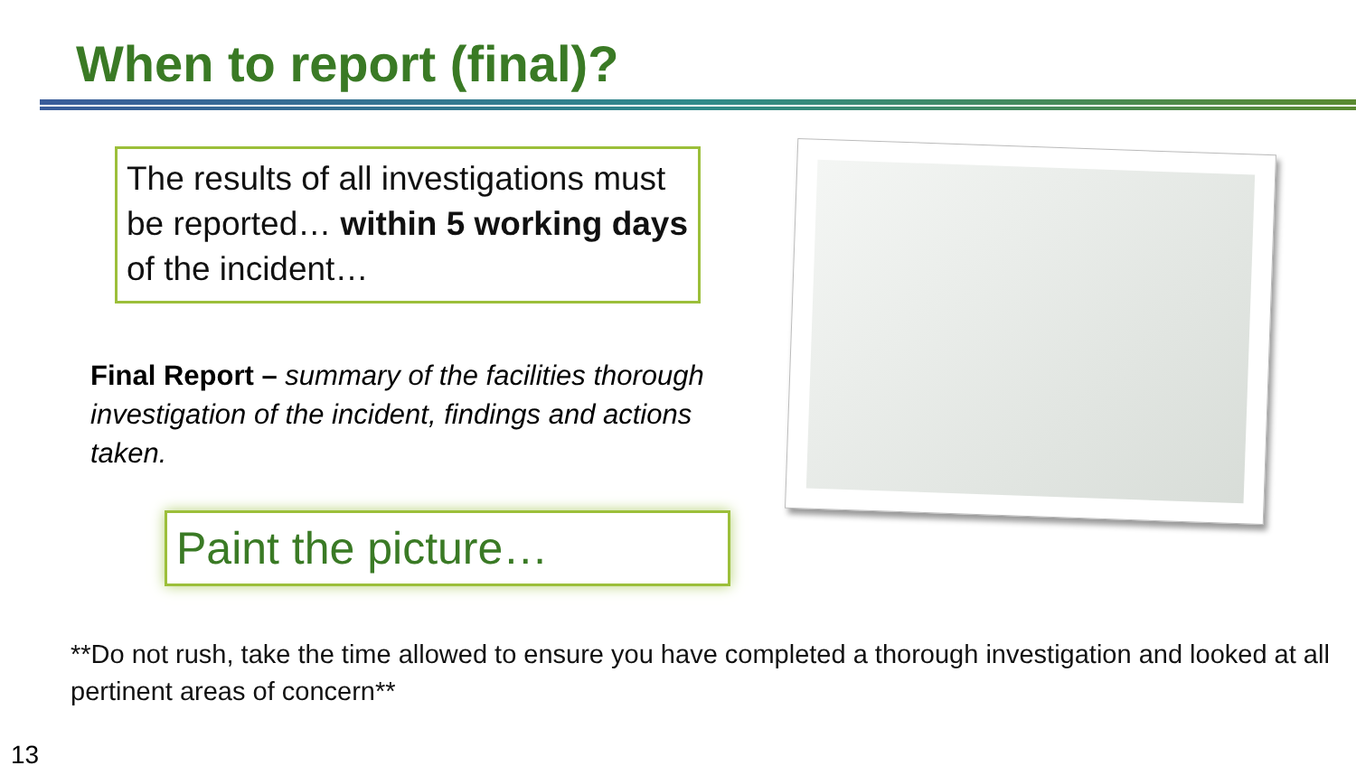When to report (final)?
The results of all investigations must be reported… within 5 working days of the incident…
Final Report – summary of the facilities thorough investigation of the incident, findings and actions taken.
Paint the picture…
**Do not rush, take the time allowed to ensure you have completed a thorough investigation and looked at all pertinent areas of concern**
13